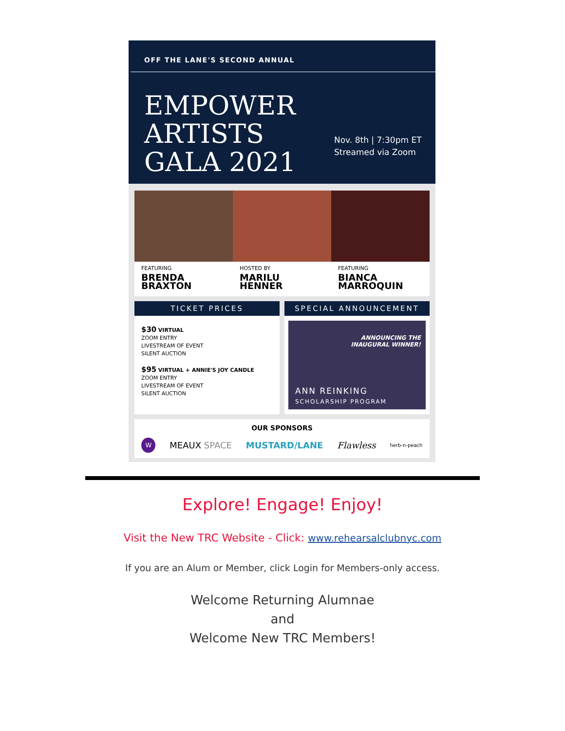OFF THE LANE'S SECOND ANNUAL
EMPOWER
ARTISTS
GALA 2021
Nov. 8th | 7:30pm ET
Streamed via Zoom
FEATURING
BRENDA BRAXTON
HOSTED BY
MARILU HENNER
FEATURING
BIANCA MARROQUIN
TICKET PRICES
$30 VIRTUAL
ZOOM ENTRY
LIVESTREAM OF EVENT
SILENT AUCTION
$95 VIRTUAL + ANNIE'S JOY CANDLE
ZOOM ENTRY
LIVESTREAM OF EVENT
SILENT AUCTION
SPECIAL ANNOUNCEMENT
ANNOUNCING THE
INAUGURAL WINNER!
ANN REINKING
SCHOLARSHIP PROGRAM
OUR SPONSORS
W MEAUX SPACE MUSTARD/LANE Flawless herb-n-peach
Explore! Engage! Enjoy!
Visit the New TRC Website - Click: www.rehearsalclubnyc.com
If you are an Alum or Member, click Login for Members-only access.
Welcome Returning Alumnae
and
Welcome New TRC Members!